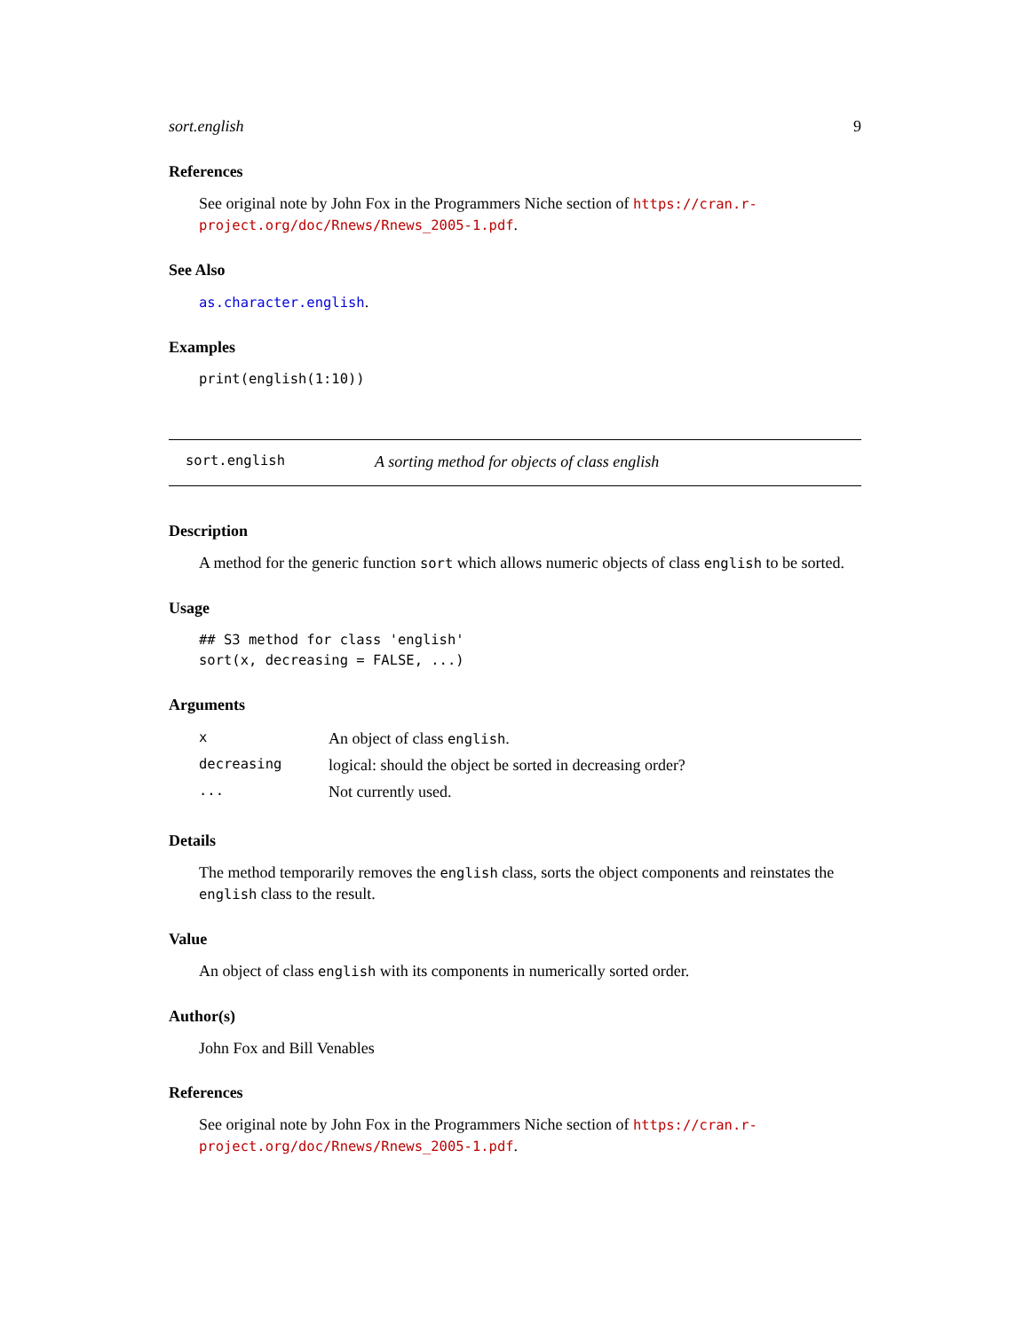sort.english 9
References
See original note by John Fox in the Programmers Niche section of https://cran.r-project.org/doc/Rnews/Rnews_2005-1.pdf.
See Also
as.character.english.
Examples
print(english(1:10))
sort.english A sorting method for objects of class english
Description
A method for the generic function sort which allows numeric objects of class english to be sorted.
Usage
## S3 method for class 'english'
sort(x, decreasing = FALSE, ...)
Arguments
| x | An object of class english . |
| decreasing | logical: should the object be sorted in decreasing order? |
| ... | Not currently used. |
Details
The method temporarily removes the english class, sorts the object components and reinstates the english class to the result.
Value
An object of class english with its components in numerically sorted order.
Author(s)
John Fox and Bill Venables
References
See original note by John Fox in the Programmers Niche section of https://cran.r-project.org/doc/Rnews/Rnews_2005-1.pdf.